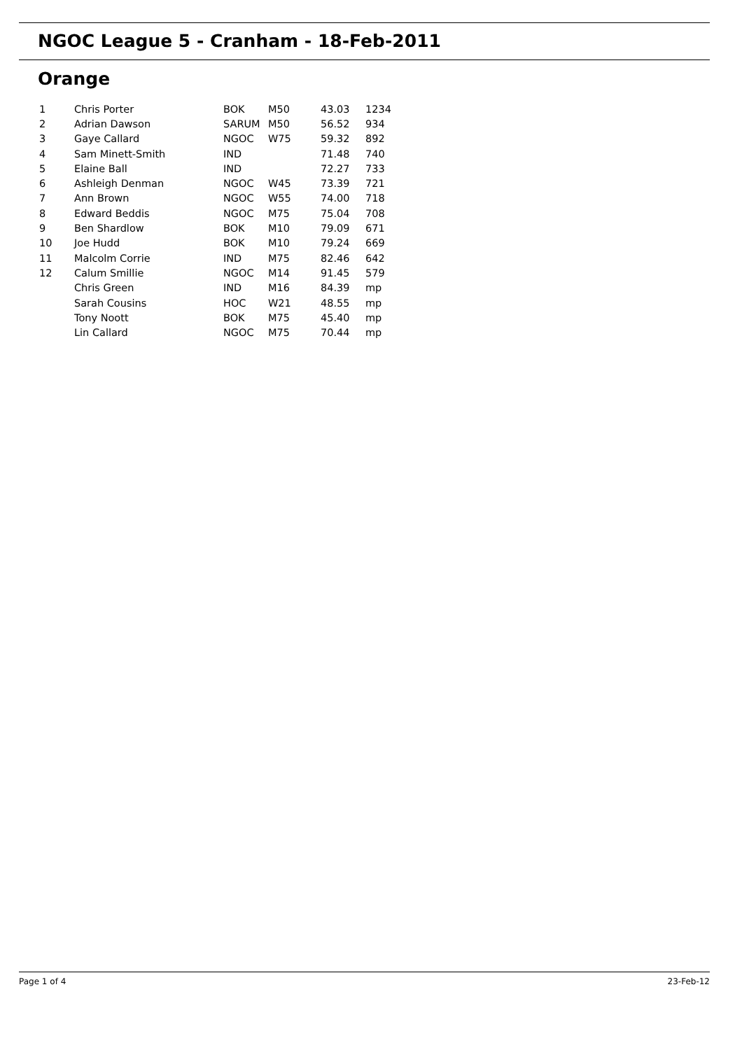NGOC League 5 - Cranham - 18-Feb-2011
Orange
| 1 | Chris Porter | BOK | M50 | 43.03 | 1234 |
| 2 | Adrian Dawson | SARUM | M50 | 56.52 | 934 |
| 3 | Gaye Callard | NGOC | W75 | 59.32 | 892 |
| 4 | Sam Minett-Smith | IND | | 71.48 | 740 |
| 5 | Elaine Ball | IND | | 72.27 | 733 |
| 6 | Ashleigh Denman | NGOC | W45 | 73.39 | 721 |
| 7 | Ann Brown | NGOC | W55 | 74.00 | 718 |
| 8 | Edward Beddis | NGOC | M75 | 75.04 | 708 |
| 9 | Ben Shardlow | BOK | M10 | 79.09 | 671 |
| 10 | Joe Hudd | BOK | M10 | 79.24 | 669 |
| 11 | Malcolm Corrie | IND | M75 | 82.46 | 642 |
| 12 | Calum Smillie | NGOC | M14 | 91.45 | 579 |
| | Chris Green | IND | M16 | 84.39 | mp |
| | Sarah Cousins | HOC | W21 | 48.55 | mp |
| | Tony Noott | BOK | M75 | 45.40 | mp |
| | Lin Callard | NGOC | M75 | 70.44 | mp |
Page 1 of 4 23-Feb-12